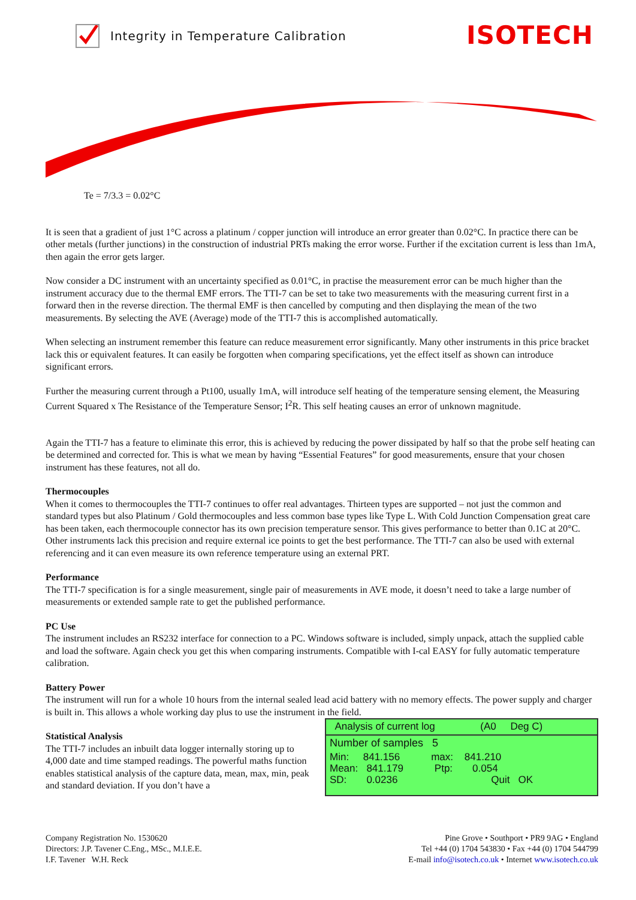Integrity in Temperature Calibration
ISOTECH
Te = 7/3.3 = 0.02°C
It is seen that a gradient of just 1°C across a platinum / copper junction will introduce an error greater than 0.02°C. In practice there can be other metals (further junctions) in the construction of industrial PRTs making the error worse. Further if the excitation current is less than 1mA, then again the error gets larger.
Now consider a DC instrument with an uncertainty specified as 0.01°C, in practise the measurement error can be much higher than the instrument accuracy due to the thermal EMF errors. The TTI-7 can be set to take two measurements with the measuring current first in a forward then in the reverse direction. The thermal EMF is then cancelled by computing and then displaying the mean of the two measurements. By selecting the AVE (Average) mode of the TTI-7 this is accomplished automatically.
When selecting an instrument remember this feature can reduce measurement error significantly. Many other instruments in this price bracket lack this or equivalent features. It can easily be forgotten when comparing specifications, yet the effect itself as shown can introduce significant errors.
Further the measuring current through a Pt100, usually 1mA, will introduce self heating of the temperature sensing element, the Measuring Current Squared x The Resistance of the Temperature Sensor; I<sup>2</sup>R. This self heating causes an error of unknown magnitude.
Again the TTI-7 has a feature to eliminate this error, this is achieved by reducing the power dissipated by half so that the probe self heating can be determined and corrected for. This is what we mean by having “Essential Features” for good measurements, ensure that your chosen instrument has these features, not all do.
Thermocouples
When it comes to thermocouples the TTI-7 continues to offer real advantages. Thirteen types are supported – not just the common and standard types but also Platinum / Gold thermocouples and less common base types like Type L. With Cold Junction Compensation great care has been taken, each thermocouple connector has its own precision temperature sensor. This gives performance to better than 0.1C at 20°C. Other instruments lack this precision and require external ice points to get the best performance. The TTI-7 can also be used with external referencing and it can even measure its own reference temperature using an external PRT.
Performance
The TTI-7 specification is for a single measurement, single pair of measurements in AVE mode, it doesn’t need to take a large number of measurements or extended sample rate to get the published performance.
PC Use
The instrument includes an RS232 interface for connection to a PC. Windows software is included, simply unpack, attach the supplied cable and load the software. Again check you get this when comparing instruments. Compatible with I-cal EASY for fully automatic temperature calibration.
Battery Power
The instrument will run for a whole 10 hours from the internal sealed lead acid battery with no memory effects. The power supply and charger is built in. This allows a whole working day plus to use the instrument in the field.
Analysis of current log (A0 Deg C)
Number of samples 5
Min: 841.156 max: 841.210
Mean: 841.179 Ptp: 0.054
SD: 0.0236 Quit OK
Statistical Analysis
The TTI-7 includes an inbuilt data logger internally storing up to 4,000 date and time stamped readings. The powerful maths function enables statistical analysis of the capture data, mean, max, min, peak and standard deviation. If you don’t have a
Company Registration No. 1530620
Directors: J.P. Tavener C.Eng., MSc., M.I.E.E.
I.F. Tavener W.H. Reck
Pine Grove • Southport • PR9 9AG • England
Tel +44 (0) 1704 543830 • Fax +44 (0) 1704 544799
E-mail info@isotech.co.uk • Internet www.isotech.co.uk